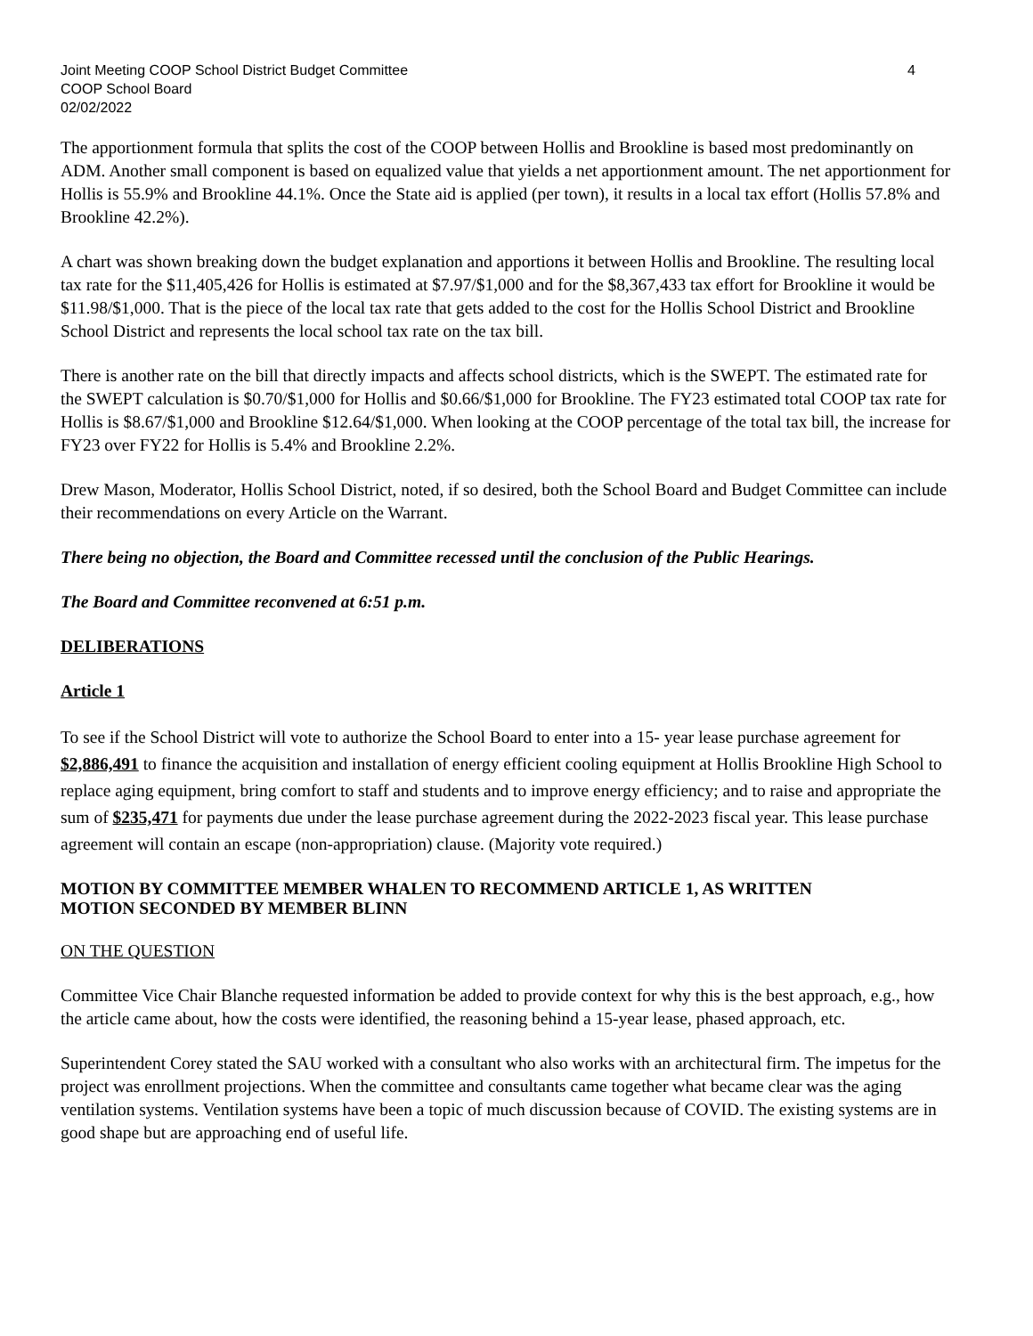Joint Meeting COOP School District Budget Committee 4
COOP School Board
02/02/2022
The apportionment formula that splits the cost of the COOP between Hollis and Brookline is based most predominantly on ADM. Another small component is based on equalized value that yields a net apportionment amount. The net apportionment for Hollis is 55.9% and Brookline 44.1%. Once the State aid is applied (per town), it results in a local tax effort (Hollis 57.8% and Brookline 42.2%).
A chart was shown breaking down the budget explanation and apportions it between Hollis and Brookline. The resulting local tax rate for the $11,405,426 for Hollis is estimated at $7.97/$1,000 and for the $8,367,433 tax effort for Brookline it would be $11.98/$1,000. That is the piece of the local tax rate that gets added to the cost for the Hollis School District and Brookline School District and represents the local school tax rate on the tax bill.
There is another rate on the bill that directly impacts and affects school districts, which is the SWEPT. The estimated rate for the SWEPT calculation is $0.70/$1,000 for Hollis and $0.66/$1,000 for Brookline. The FY23 estimated total COOP tax rate for Hollis is $8.67/$1,000 and Brookline $12.64/$1,000. When looking at the COOP percentage of the total tax bill, the increase for FY23 over FY22 for Hollis is 5.4% and Brookline 2.2%.
Drew Mason, Moderator, Hollis School District, noted, if so desired, both the School Board and Budget Committee can include their recommendations on every Article on the Warrant.
There being no objection, the Board and Committee recessed until the conclusion of the Public Hearings.
The Board and Committee reconvened at 6:51 p.m.
DELIBERATIONS
Article 1
To see if the School District will vote to authorize the School Board to enter into a 15- year lease purchase agreement for $2,886,491 to finance the acquisition and installation of energy efficient cooling equipment at Hollis Brookline High School to replace aging equipment, bring comfort to staff and students and to improve energy efficiency; and to raise and appropriate the sum of $235,471 for payments due under the lease purchase agreement during the 2022-2023 fiscal year. This lease purchase agreement will contain an escape (non-appropriation) clause. (Majority vote required.)
MOTION BY COMMITTEE MEMBER WHALEN TO RECOMMEND ARTICLE 1, AS WRITTEN
MOTION SECONDED BY MEMBER BLINN
ON THE QUESTION
Committee Vice Chair Blanche requested information be added to provide context for why this is the best approach, e.g., how the article came about, how the costs were identified, the reasoning behind a 15-year lease, phased approach, etc.
Superintendent Corey stated the SAU worked with a consultant who also works with an architectural firm. The impetus for the project was enrollment projections. When the committee and consultants came together what became clear was the aging ventilation systems. Ventilation systems have been a topic of much discussion because of COVID. The existing systems are in good shape but are approaching end of useful life.